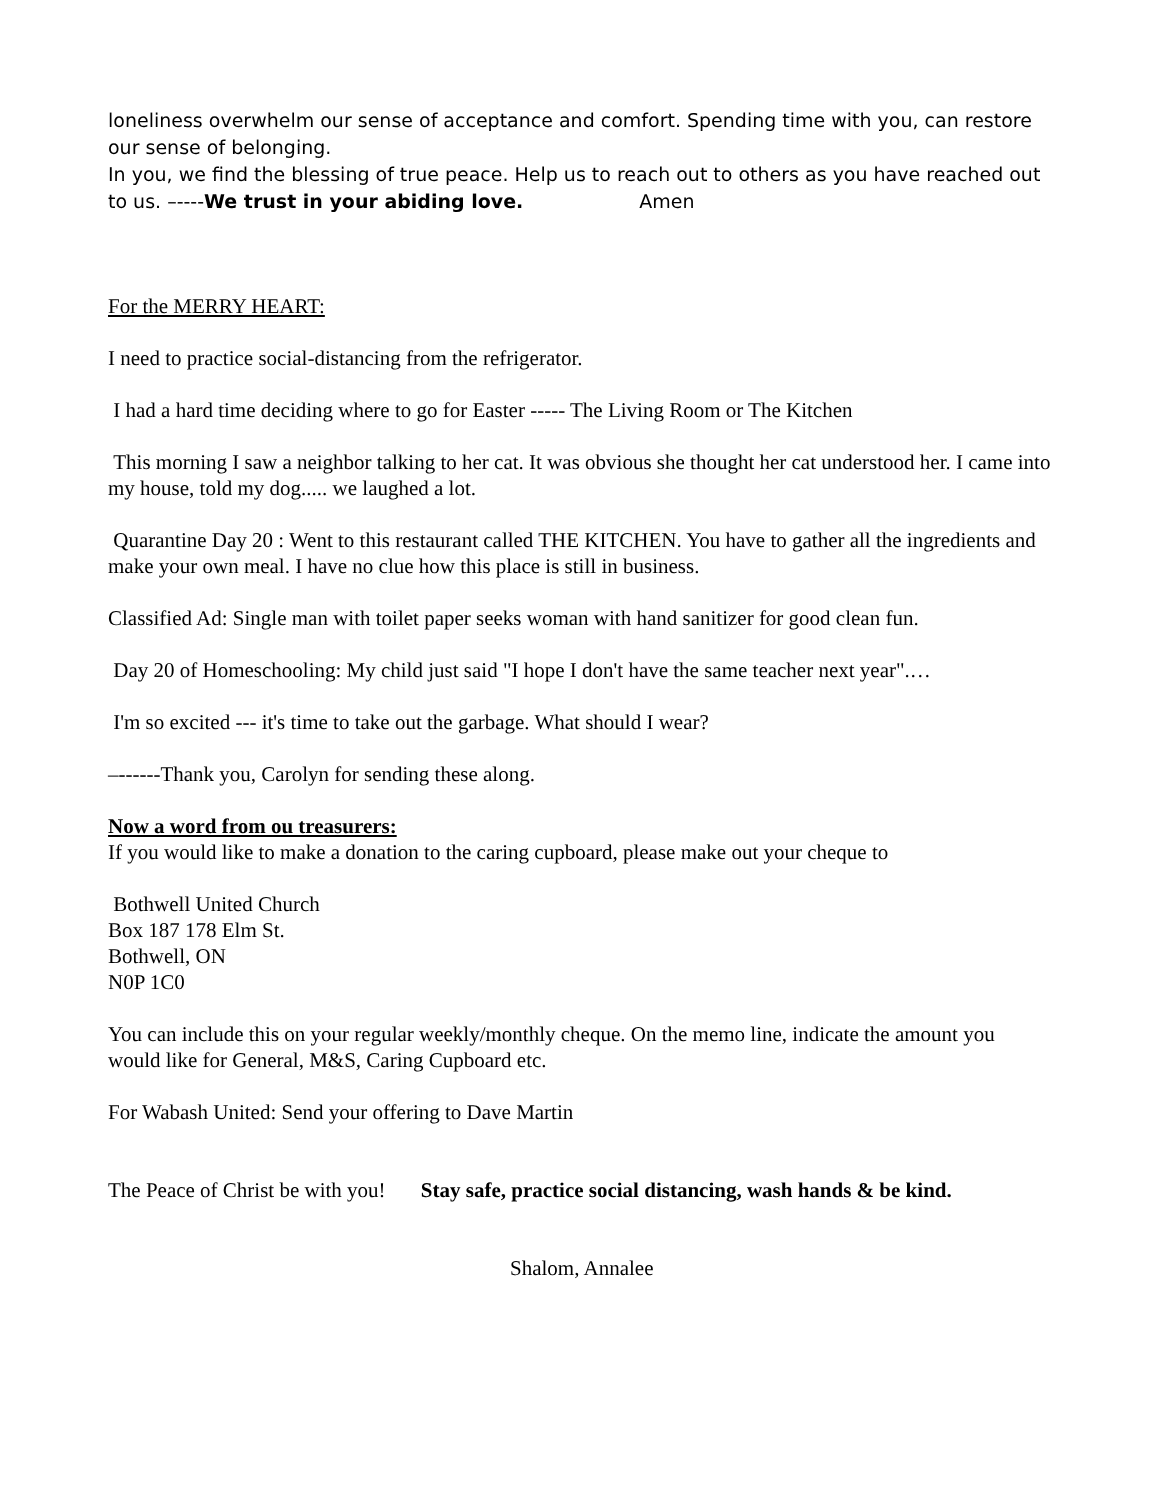loneliness overwhelm our sense of acceptance and comfort. Spending time with you, can restore our sense of belonging.
In you, we find the blessing of true peace. Help us to reach out to others as you have reached out to us. –----We trust in your abiding love. Amen
For the MERRY HEART:
I need to practice social-distancing from the refrigerator.
I had a hard time deciding where to go for Easter ----- The Living Room or The Kitchen
This morning I saw a neighbor talking to her cat. It was obvious she thought her cat understood her. I came into my house, told my dog..... we laughed a lot.
Quarantine Day 20 : Went to this restaurant called THE KITCHEN. You have to gather all the ingredients and make your own meal. I have no clue how this place is still in business.
Classified Ad: Single man with toilet paper seeks woman with hand sanitizer for good clean fun.
Day 20 of Homeschooling: My child just said "I hope I don't have the same teacher next year".…
I'm so excited --- it's time to take out the garbage. What should I wear?
–------Thank you, Carolyn for sending these along.
Now a word from ou treasurers:
If you would like to make a donation to the caring cupboard, please make out your cheque to
Bothwell United Church
Box 187 178 Elm St.
Bothwell, ON
N0P 1C0
You can include this on your regular weekly/monthly cheque. On the memo line, indicate the amount you would like for General, M&S, Caring Cupboard etc.
For Wabash United: Send your offering to Dave Martin
The Peace of Christ be with you! Stay safe, practice social distancing, wash hands & be kind.
Shalom, Annalee